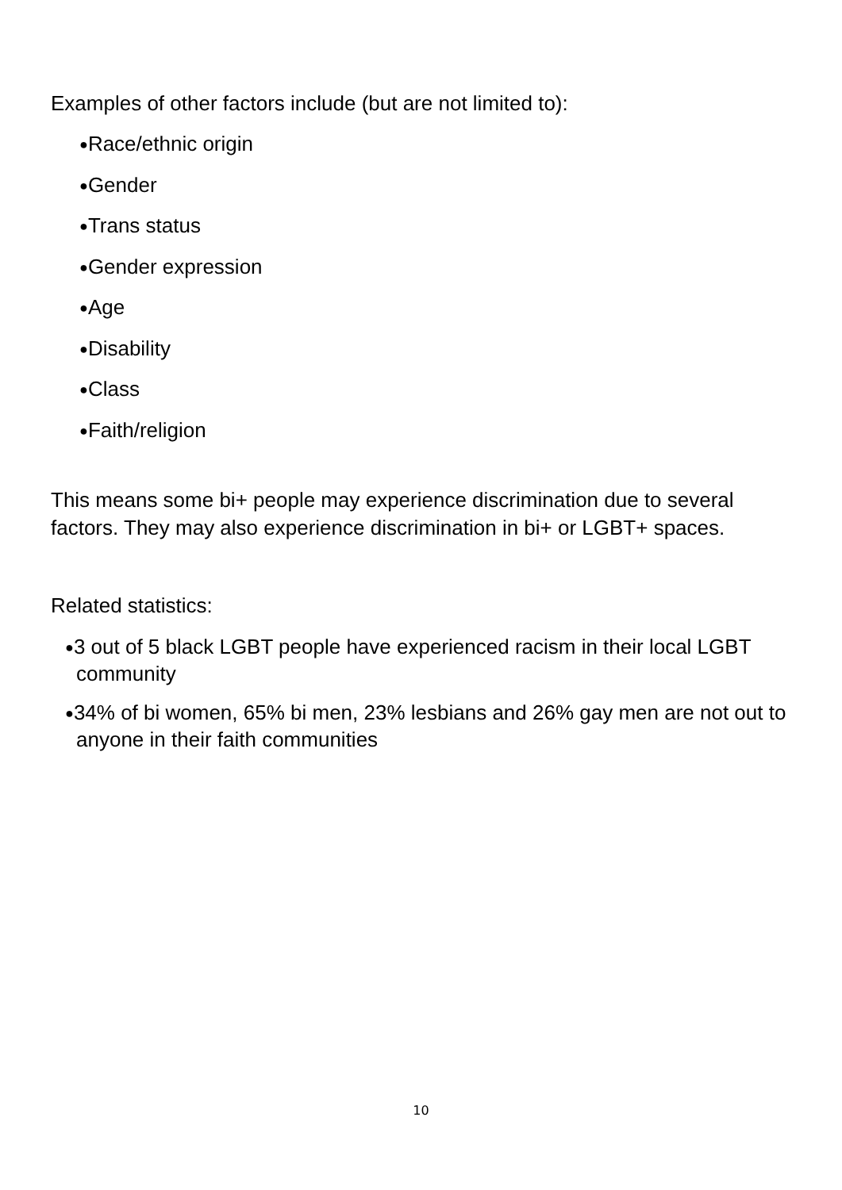Examples of other factors include (but are not limited to):
●Race/ethnic origin
●Gender
●Trans status
●Gender expression
●Age
●Disability
●Class
●Faith/religion
This means some bi+ people may experience discrimination due to several factors. They may also experience discrimination in bi+ or LGBT+ spaces.
Related statistics:
●3 out of 5 black LGBT people have experienced racism in their local LGBT community
●34% of bi women, 65% bi men, 23% lesbians and 26% gay men are not out to anyone in their faith communities
10